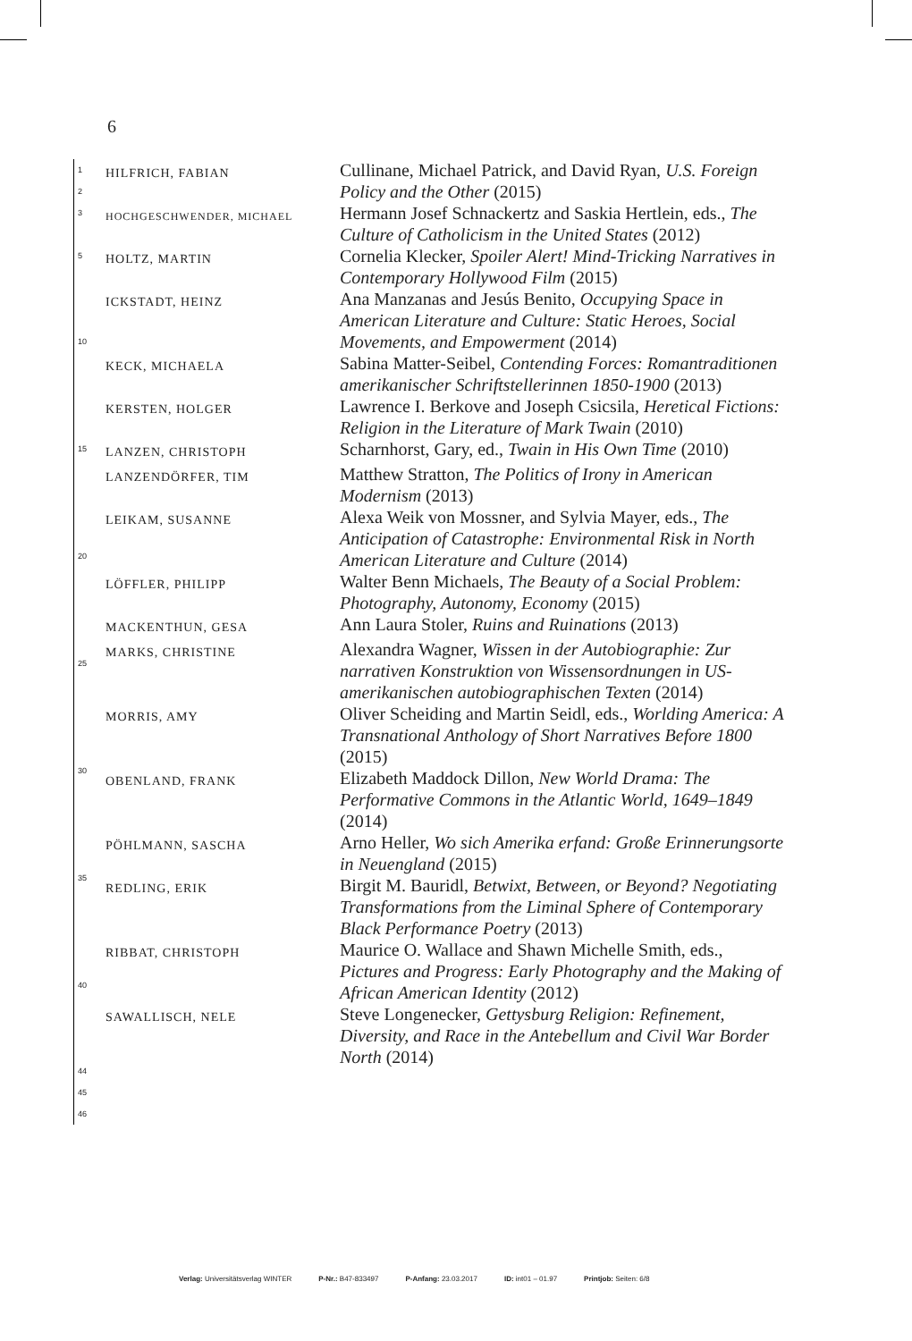6
1
2
3
5
10
15
20
25
30
35
40
44
45
46
HILFRICH, FABIAN
Cullinane, Michael Patrick, and David Ryan, U.S. Foreign Policy and the Other (2015)
HOCHGESCHWENDER, MICHAEL
Hermann Josef Schnackertz and Saskia Hertlein, eds., The Culture of Catholicism in the United States (2012)
HOLTZ, MARTIN
Cornelia Klecker, Spoiler Alert! Mind-Tricking Narratives in Contemporary Hollywood Film (2015)
ICKSTADT, HEINZ
Ana Manzanas and Jesús Benito, Occupying Space in American Literature and Culture: Static Heroes, Social Movements, and Empowerment (2014)
KECK, MICHAELA
Sabina Matter-Seibel, Contending Forces: Romantraditionen amerikanischer Schriftstellerinnen 1850-1900 (2013)
KERSTEN, HOLGER
Lawrence I. Berkove and Joseph Csicsila, Heretical Fictions: Religion in the Literature of Mark Twain (2010)
LANZEN, CHRISTOPH
Scharnhorst, Gary, ed., Twain in His Own Time (2010)
LANZENDÖRFER, TIM
Matthew Stratton, The Politics of Irony in American Modernism (2013)
LEIKAM, SUSANNE
Alexa Weik von Mossner, and Sylvia Mayer, eds., The Anticipation of Catastrophe: Environmental Risk in North American Literature and Culture (2014)
LÖFFLER, PHILIPP
Walter Benn Michaels, The Beauty of a Social Problem: Photography, Autonomy, Economy (2015)
MACKENTHUN, GESA
Ann Laura Stoler, Ruins and Ruinations (2013)
MARKS, CHRISTINE
Alexandra Wagner, Wissen in der Autobiographie: Zur narrativen Konstruktion von Wissensordnungen in US-amerikanischen autobiographischen Texten (2014)
MORRIS, AMY
Oliver Scheiding and Martin Seidl, eds., Worlding America: A Transnational Anthology of Short Narratives Before 1800 (2015)
OBENLAND, FRANK
Elizabeth Maddock Dillon, New World Drama: The Performative Commons in the Atlantic World, 1649–1849 (2014)
PÖHLMANN, SASCHA
Arno Heller, Wo sich Amerika erfand: Große Erinnerungsorte in Neuengland (2015)
REDLING, ERIK
Birgit M. Bauridl, Betwixt, Between, or Beyond? Negotiating Transformations from the Liminal Sphere of Contemporary Black Performance Poetry (2013)
RIBBAT, CHRISTOPH
Maurice O. Wallace and Shawn Michelle Smith, eds., Pictures and Progress: Early Photography and the Making of African American Identity (2012)
SAWALLISCH, NELE
Steve Longenecker, Gettysburg Religion: Refinement, Diversity, and Race in the Antebellum and Civil War Border North (2014)
Verlag: Universitätsverlag WINTER P-Nr.: B47-833497 P-Anfang: 23.03.2017 ID: int01 – 01.97 Printjob: Seiten: 6/8